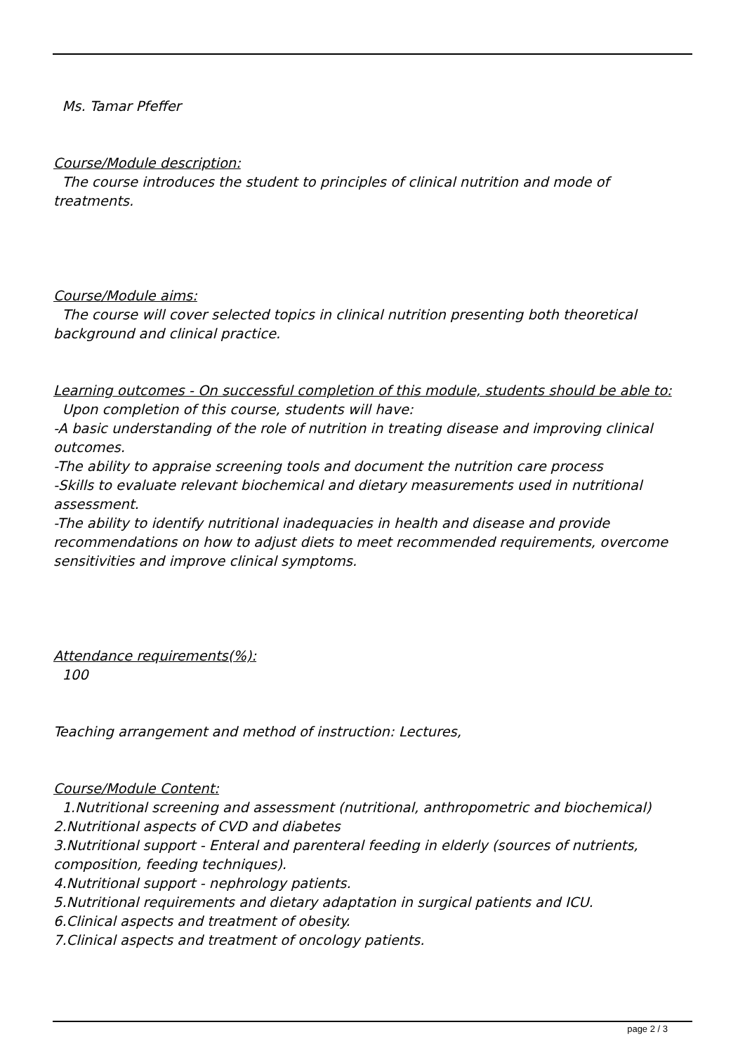Ms. Tamar Pfeffer
Course/Module description:
The course introduces the student to principles of clinical nutrition and mode of treatments.
Course/Module aims:
The course will cover selected topics in clinical nutrition presenting both theoretical background and clinical practice.
Learning outcomes - On successful completion of this module, students should be able to:
Upon completion of this course, students will have:
-A basic understanding of the role of nutrition in treating disease and improving clinical outcomes.
-The ability to appraise screening tools and document the nutrition care process
-Skills to evaluate relevant biochemical and dietary measurements used in nutritional assessment.
-The ability to identify nutritional inadequacies in health and disease and provide recommendations on how to adjust diets to meet recommended requirements, overcome sensitivities and improve clinical symptoms.
Attendance requirements(%):
100
Teaching arrangement and method of instruction: Lectures,
Course/Module Content:
1.Nutritional screening and assessment (nutritional, anthropometric and biochemical)
2.Nutritional aspects of CVD and diabetes
3.Nutritional support - Enteral and parenteral feeding in elderly (sources of nutrients, composition, feeding techniques).
4.Nutritional support - nephrology patients.
5.Nutritional requirements and dietary adaptation in surgical patients and ICU.
6.Clinical aspects and treatment of obesity.
7.Clinical aspects and treatment of oncology patients.
page 2 / 3